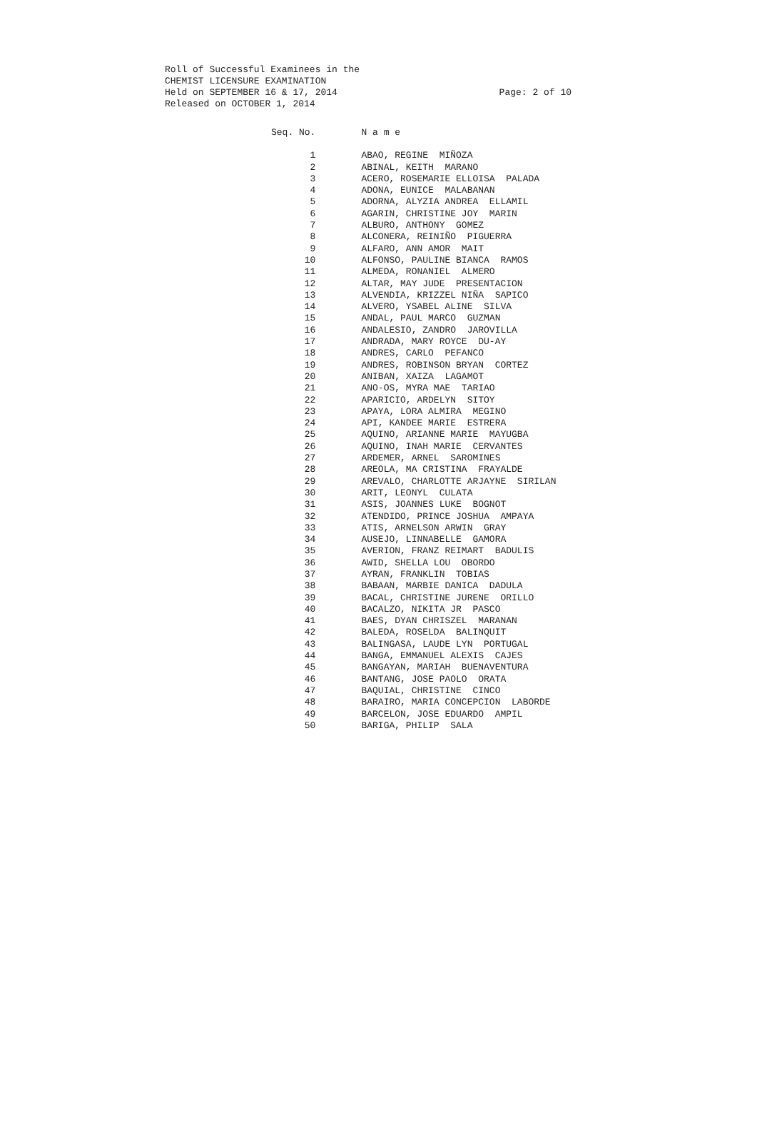Roll of Successful Examinees in the
CHEMIST LICENSURE EXAMINATION
Held on SEPTEMBER 16 & 17, 2014 Page: 2 of 10
Released on OCTOBER 1, 2014
| Seq. No. | N a m e |
| --- | --- |
| 1 | ABAO, REGINE MIÑOZA |
| 2 | ABINAL, KEITH MARANO |
| 3 | ACERO, ROSEMARIE ELLOISA PALADA |
| 4 | ADONA, EUNICE MALABANAN |
| 5 | ADORNA, ALYZIA ANDREA ELLAMIL |
| 6 | AGARIN, CHRISTINE JOY MARIN |
| 7 | ALBURO, ANTHONY GOMEZ |
| 8 | ALCONERA, REINIÑO PIGUERRA |
| 9 | ALFARO, ANN AMOR MAIT |
| 10 | ALFONSO, PAULINE BIANCA RAMOS |
| 11 | ALMEDA, RONANIEL ALMERO |
| 12 | ALTAR, MAY JUDE PRESENTACION |
| 13 | ALVENDIA, KRIZZEL NIÑA SAPICO |
| 14 | ALVERO, YSABEL ALINE SILVA |
| 15 | ANDAL, PAUL MARCO GUZMAN |
| 16 | ANDALESIO, ZANDRO JAROVILLA |
| 17 | ANDRADA, MARY ROYCE DU-AY |
| 18 | ANDRES, CARLO PEFANCO |
| 19 | ANDRES, ROBINSON BRYAN CORTEZ |
| 20 | ANIBAN, XAIZA LAGAMOT |
| 21 | ANO-OS, MYRA MAE TARIAO |
| 22 | APARICIO, ARDELYN SITOY |
| 23 | APAYA, LORA ALMIRA MEGINO |
| 24 | API, KANDEE MARIE ESTRERA |
| 25 | AQUINO, ARIANNE MARIE MAYUGBA |
| 26 | AQUINO, INAH MARIE CERVANTES |
| 27 | ARDEMER, ARNEL SAROMINES |
| 28 | AREOLA, MA CRISTINA FRAYALDE |
| 29 | AREVALO, CHARLOTTE ARJAYNE SIRILAN |
| 30 | ARIT, LEONYL CULATA |
| 31 | ASIS, JOANNES LUKE BOGNOT |
| 32 | ATENDIDO, PRINCE JOSHUA AMPAYA |
| 33 | ATIS, ARNELSON ARWIN GRAY |
| 34 | AUSEJO, LINNABELLE GAMORA |
| 35 | AVERION, FRANZ REIMART BADULIS |
| 36 | AWID, SHELLA LOU OBORDO |
| 37 | AYRAN, FRANKLIN TOBIAS |
| 38 | BABAAN, MARBIE DANICA DADULA |
| 39 | BACAL, CHRISTINE JURENE ORILLO |
| 40 | BACALZO, NIKITA JR PASCO |
| 41 | BAES, DYAN CHRISZEL MARANAN |
| 42 | BALEDA, ROSELDA BALINQUIT |
| 43 | BALINGASA, LAUDE LYN PORTUGAL |
| 44 | BANGA, EMMANUEL ALEXIS CAJES |
| 45 | BANGAYAN, MARIAH BUENAVENTURA |
| 46 | BANTANG, JOSE PAOLO ORATA |
| 47 | BAQUIAL, CHRISTINE CINCO |
| 48 | BARAIRO, MARIA CONCEPCION LABORDE |
| 49 | BARCELON, JOSE EDUARDO AMPIL |
| 50 | BARIGA, PHILIP SALA |